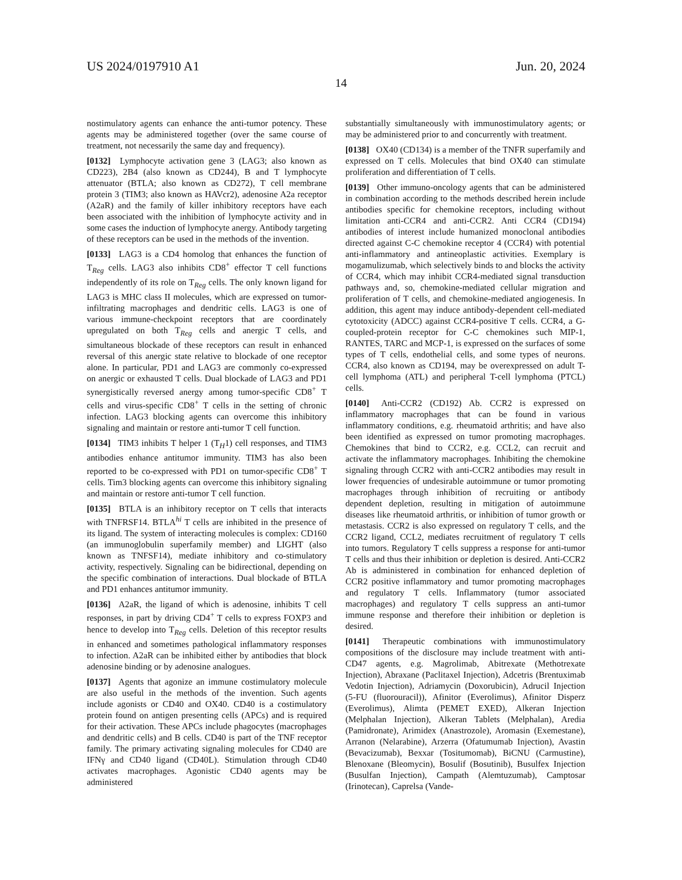US 2024/0197910 A1 Jun. 20, 2024
14
nostimulatory agents can enhance the anti-tumor potency. These agents may be administered together (over the same course of treatment, not necessarily the same day and frequency).
[0132] Lymphocyte activation gene 3 (LAG3; also known as CD223), 2B4 (also known as CD244), B and T lymphocyte attenuator (BTLA; also known as CD272), T cell membrane protein 3 (TIM3; also known as HAVcr2), adenosine A2a receptor (A2aR) and the family of killer inhibitory receptors have each been associated with the inhibition of lymphocyte activity and in some cases the induction of lymphocyte anergy. Antibody targeting of these receptors can be used in the methods of the invention.
[0133] LAG3 is a CD4 homolog that enhances the function of T<sub>Reg</sub> cells. LAG3 also inhibits CD8<sup>+</sup> effector T cell functions independently of its role on T<sub>Reg</sub> cells. The only known ligand for LAG3 is MHC class II molecules, which are expressed on tumor-infiltrating macrophages and dendritic cells. LAG3 is one of various immune-checkpoint receptors that are coordinately upregulated on both T<sub>Reg</sub> cells and anergic T cells, and simultaneous blockade of these receptors can result in enhanced reversal of this anergic state relative to blockade of one receptor alone. In particular, PD1 and LAG3 are commonly co-expressed on anergic or exhausted T cells. Dual blockade of LAG3 and PD1 synergistically reversed anergy among tumor-specific CD8<sup>+</sup> T cells and virus-specific CD8<sup>+</sup> T cells in the setting of chronic infection. LAG3 blocking agents can overcome this inhibitory signaling and maintain or restore anti-tumor T cell function.
[0134] TIM3 inhibits T helper 1 (T<sub>H</sub>1) cell responses, and TIM3 antibodies enhance antitumor immunity. TIM3 has also been reported to be co-expressed with PD1 on tumor-specific CD8<sup>+</sup> T cells. Tim3 blocking agents can overcome this inhibitory signaling and maintain or restore anti-tumor T cell function.
[0135] BTLA is an inhibitory receptor on T cells that interacts with TNFRSF14. BTLA<sup>hi</sup> T cells are inhibited in the presence of its ligand. The system of interacting molecules is complex: CD160 (an immunoglobulin superfamily member) and LIGHT (also known as TNFSF14), mediate inhibitory and co-stimulatory activity, respectively. Signaling can be bidirectional, depending on the specific combination of interactions. Dual blockade of BTLA and PD1 enhances antitumor immunity.
[0136] A2aR, the ligand of which is adenosine, inhibits T cell responses, in part by driving CD4<sup>+</sup> T cells to express FOXP3 and hence to develop into T<sub>Reg</sub> cells. Deletion of this receptor results in enhanced and sometimes pathological inflammatory responses to infection. A2aR can be inhibited either by antibodies that block adenosine binding or by adenosine analogues.
[0137] Agents that agonize an immune costimulatory molecule are also useful in the methods of the invention. Such agents include agonists or CD40 and OX40. CD40 is a costimulatory protein found on antigen presenting cells (APCs) and is required for their activation. These APCs include phagocytes (macrophages and dendritic cells) and B cells. CD40 is part of the TNF receptor family. The primary activating signaling molecules for CD40 are IFNγ and CD40 ligand (CD40L). Stimulation through CD40 activates macrophages. Agonistic CD40 agents may be administered
substantially simultaneously with immunostimulatory agents; or may be administered prior to and concurrently with treatment.
[0138] OX40 (CD134) is a member of the TNFR superfamily and expressed on T cells. Molecules that bind OX40 can stimulate proliferation and differentiation of T cells.
[0139] Other immuno-oncology agents that can be administered in combination according to the methods described herein include antibodies specific for chemokine receptors, including without limitation anti-CCR4 and anti-CCR2. Anti CCR4 (CD194) antibodies of interest include humanized monoclonal antibodies directed against C-C chemokine receptor 4 (CCR4) with potential anti-inflammatory and antineoplastic activities. Exemplary is mogamulizumab, which selectively binds to and blocks the activity of CCR4, which may inhibit CCR4-mediated signal transduction pathways and, so, chemokine-mediated cellular migration and proliferation of T cells, and chemokine-mediated angiogenesis. In addition, this agent may induce antibody-dependent cell-mediated cytotoxicity (ADCC) against CCR4-positive T cells. CCR4, a G-coupled-protein receptor for C-C chemokines such MIP-1, RANTES, TARC and MCP-1, is expressed on the surfaces of some types of T cells, endothelial cells, and some types of neurons. CCR4, also known as CD194, may be overexpressed on adult T-cell lymphoma (ATL) and peripheral T-cell lymphoma (PTCL) cells.
[0140] Anti-CCR2 (CD192) Ab. CCR2 is expressed on inflammatory macrophages that can be found in various inflammatory conditions, e.g. rheumatoid arthritis; and have also been identified as expressed on tumor promoting macrophages. Chemokines that bind to CCR2, e.g. CCL2, can recruit and activate the inflammatory macrophages. Inhibiting the chemokine signaling through CCR2 with anti-CCR2 antibodies may result in lower frequencies of undesirable autoimmune or tumor promoting macrophages through inhibition of recruiting or antibody dependent depletion, resulting in mitigation of autoimmune diseases like rheumatoid arthritis, or inhibition of tumor growth or metastasis. CCR2 is also expressed on regulatory T cells, and the CCR2 ligand, CCL2, mediates recruitment of regulatory T cells into tumors. Regulatory T cells suppress a response for anti-tumor T cells and thus their inhibition or depletion is desired. Anti-CCR2 Ab is administered in combination for enhanced depletion of CCR2 positive inflammatory and tumor promoting macrophages and regulatory T cells. Inflammatory (tumor associated macrophages) and regulatory T cells suppress an anti-tumor immune response and therefore their inhibition or depletion is desired.
[0141] Therapeutic combinations with immunostimulatory compositions of the disclosure may include treatment with anti-CD47 agents, e.g. Magrolimab, Abitrexate (Methotrexate Injection), Abraxane (Paclitaxel Injection), Adcetris (Brentuximab Vedotin Injection), Adriamycin (Doxorubicin), Adrucil Injection (5-FU (fluorouracil)), Afinitor (Everolimus), Afinitor Disperz (Everolimus), Alimta (PEMET EXED), Alkeran Injection (Melphalan Injection), Alkeran Tablets (Melphalan), Aredia (Pamidronate), Arimidex (Anastrozole), Aromasin (Exemestane), Arranon (Nelarabine), Arzerra (Ofatumumab Injection), Avastin (Bevacizumab), Bexxar (Tositumomab), BiCNU (Carmustine), Blenoxane (Bleomycin), Bosulif (Bosutinib), Busulfex Injection (Busulfan Injection), Campath (Alemtuzumab), Camptosar (Irinotecan), Caprelsa (Vande-